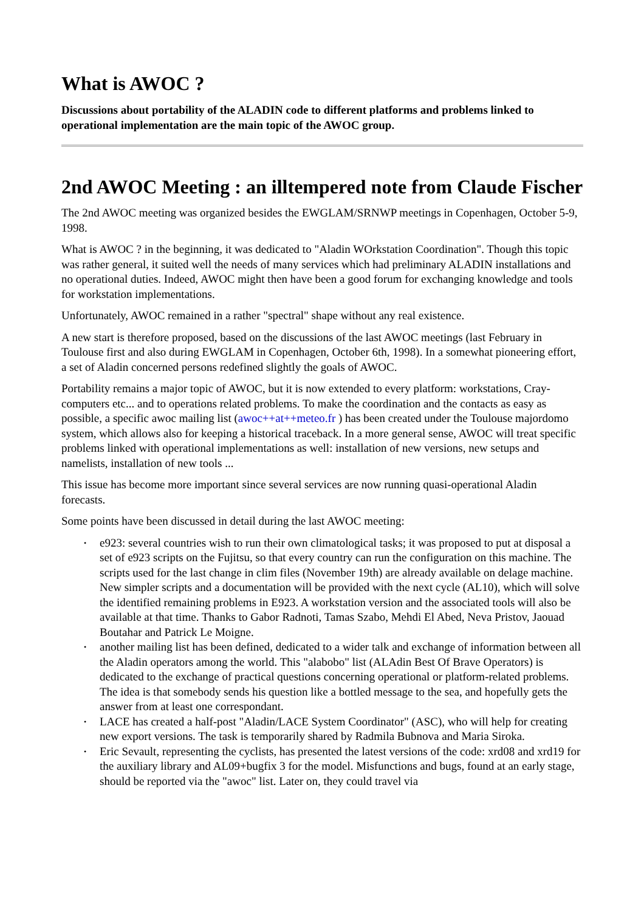What is AWOC ?
Discussions about portability of the ALADIN code to different platforms and problems linked to operational implementation are the main topic of the AWOC group.
2nd AWOC Meeting : an illtempered note from Claude Fischer
The 2nd AWOC meeting was organized besides the EWGLAM/SRNWP meetings in Copenhagen, October 5-9, 1998.
What is AWOC ? in the beginning, it was dedicated to "Aladin WOrkstation Coordination". Though this topic was rather general, it suited well the needs of many services which had preliminary ALADIN installations and no operational duties. Indeed, AWOC might then have been a good forum for exchanging knowledge and tools for workstation implementations.
Unfortunately, AWOC remained in a rather "spectral" shape without any real existence.
A new start is therefore proposed, based on the discussions of the last AWOC meetings (last February in Toulouse first and also during EWGLAM in Copenhagen, October 6th, 1998). In a somewhat pioneering effort, a set of Aladin concerned persons redefined slightly the goals of AWOC.
Portability remains a major topic of AWOC, but it is now extended to every platform: workstations, Cray-computers etc... and to operations related problems. To make the coordination and the contacts as easy as possible, a specific awoc mailing list (awoc++at++meteo.fr ) has been created under the Toulouse majordomo system, which allows also for keeping a historical traceback. In a more general sense, AWOC will treat specific problems linked with operational implementations as well: installation of new versions, new setups and namelists, installation of new tools ...
This issue has become more important since several services are now running quasi-operational Aladin forecasts.
Some points have been discussed in detail during the last AWOC meeting:
• e923: several countries wish to run their own climatological tasks; it was proposed to put at disposal a set of e923 scripts on the Fujitsu, so that every country can run the configuration on this machine. The scripts used for the last change in clim files (November 19th) are already available on delage machine. New simpler scripts and a documentation will be provided with the next cycle (AL10), which will solve the identified remaining problems in E923. A workstation version and the associated tools will also be available at that time. Thanks to Gabor Radnoti, Tamas Szabo, Mehdi El Abed, Neva Pristov, Jaouad Boutahar and Patrick Le Moigne.
• another mailing list has been defined, dedicated to a wider talk and exchange of information between all the Aladin operators among the world. This "alabobo" list (ALAdin Best Of Brave Operators) is dedicated to the exchange of practical questions concerning operational or platform-related problems. The idea is that somebody sends his question like a bottled message to the sea, and hopefully gets the answer from at least one correspondant.
• LACE has created a half-post "Aladin/LACE System Coordinator" (ASC), who will help for creating new export versions. The task is temporarily shared by Radmila Bubnova and Maria Siroka.
• Eric Sevault, representing the cyclists, has presented the latest versions of the code: xrd08 and xrd19 for the auxiliary library and AL09+bugfix 3 for the model. Misfunctions and bugs, found at an early stage, should be reported via the "awoc" list. Later on, they could travel via